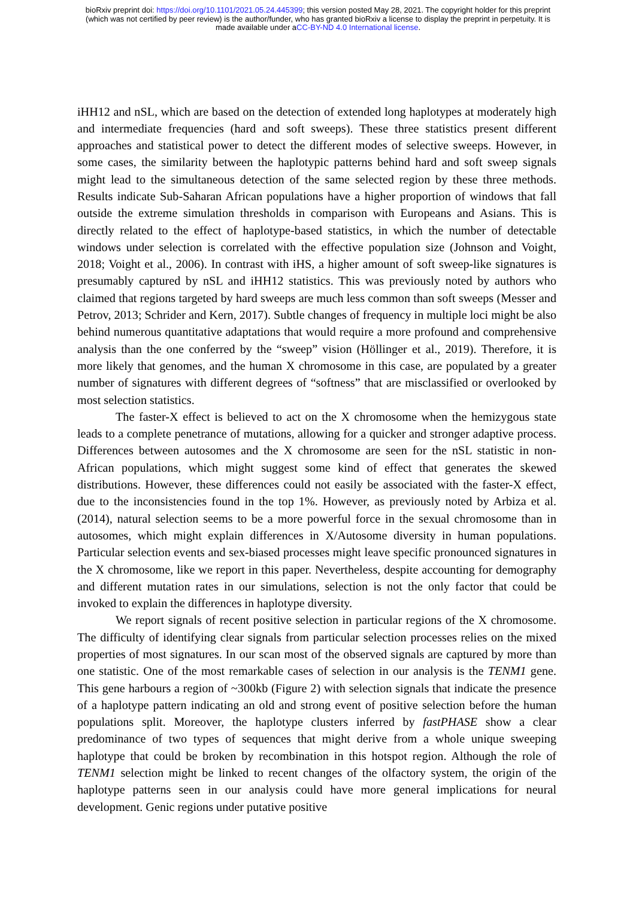bioRxiv preprint doi: https://doi.org/10.1101/2021.05.24.445399; this version posted May 28, 2021. The copyright holder for this preprint
(which was not certified by peer review) is the author/funder, who has granted bioRxiv a license to display the preprint in perpetuity. It is
made available under aCC-BY-ND 4.0 International license.
iHH12 and nSL, which are based on the detection of extended long haplotypes at moderately high and intermediate frequencies (hard and soft sweeps). These three statistics present different approaches and statistical power to detect the different modes of selective sweeps. However, in some cases, the similarity between the haplotypic patterns behind hard and soft sweep signals might lead to the simultaneous detection of the same selected region by these three methods. Results indicate Sub-Saharan African populations have a higher proportion of windows that fall outside the extreme simulation thresholds in comparison with Europeans and Asians. This is directly related to the effect of haplotype-based statistics, in which the number of detectable windows under selection is correlated with the effective population size (Johnson and Voight, 2018; Voight et al., 2006). In contrast with iHS, a higher amount of soft sweep-like signatures is presumably captured by nSL and iHH12 statistics. This was previously noted by authors who claimed that regions targeted by hard sweeps are much less common than soft sweeps (Messer and Petrov, 2013; Schrider and Kern, 2017). Subtle changes of frequency in multiple loci might be also behind numerous quantitative adaptations that would require a more profound and comprehensive analysis than the one conferred by the “sweep” vision (Höllinger et al., 2019). Therefore, it is more likely that genomes, and the human X chromosome in this case, are populated by a greater number of signatures with different degrees of “softness” that are misclassified or overlooked by most selection statistics.
The faster-X effect is believed to act on the X chromosome when the hemizygous state leads to a complete penetrance of mutations, allowing for a quicker and stronger adaptive process. Differences between autosomes and the X chromosome are seen for the nSL statistic in non-African populations, which might suggest some kind of effect that generates the skewed distributions. However, these differences could not easily be associated with the faster-X effect, due to the inconsistencies found in the top 1%. However, as previously noted by Arbiza et al. (2014), natural selection seems to be a more powerful force in the sexual chromosome than in autosomes, which might explain differences in X/Autosome diversity in human populations. Particular selection events and sex-biased processes might leave specific pronounced signatures in the X chromosome, like we report in this paper. Nevertheless, despite accounting for demography and different mutation rates in our simulations, selection is not the only factor that could be invoked to explain the differences in haplotype diversity.
We report signals of recent positive selection in particular regions of the X chromosome. The difficulty of identifying clear signals from particular selection processes relies on the mixed properties of most signatures. In our scan most of the observed signals are captured by more than one statistic. One of the most remarkable cases of selection in our analysis is the TENM1 gene. This gene harbours a region of ~300kb (Figure 2) with selection signals that indicate the presence of a haplotype pattern indicating an old and strong event of positive selection before the human populations split. Moreover, the haplotype clusters inferred by fastPHASE show a clear predominance of two types of sequences that might derive from a whole unique sweeping haplotype that could be broken by recombination in this hotspot region. Although the role of TENM1 selection might be linked to recent changes of the olfactory system, the origin of the haplotype patterns seen in our analysis could have more general implications for neural development. Genic regions under putative positive